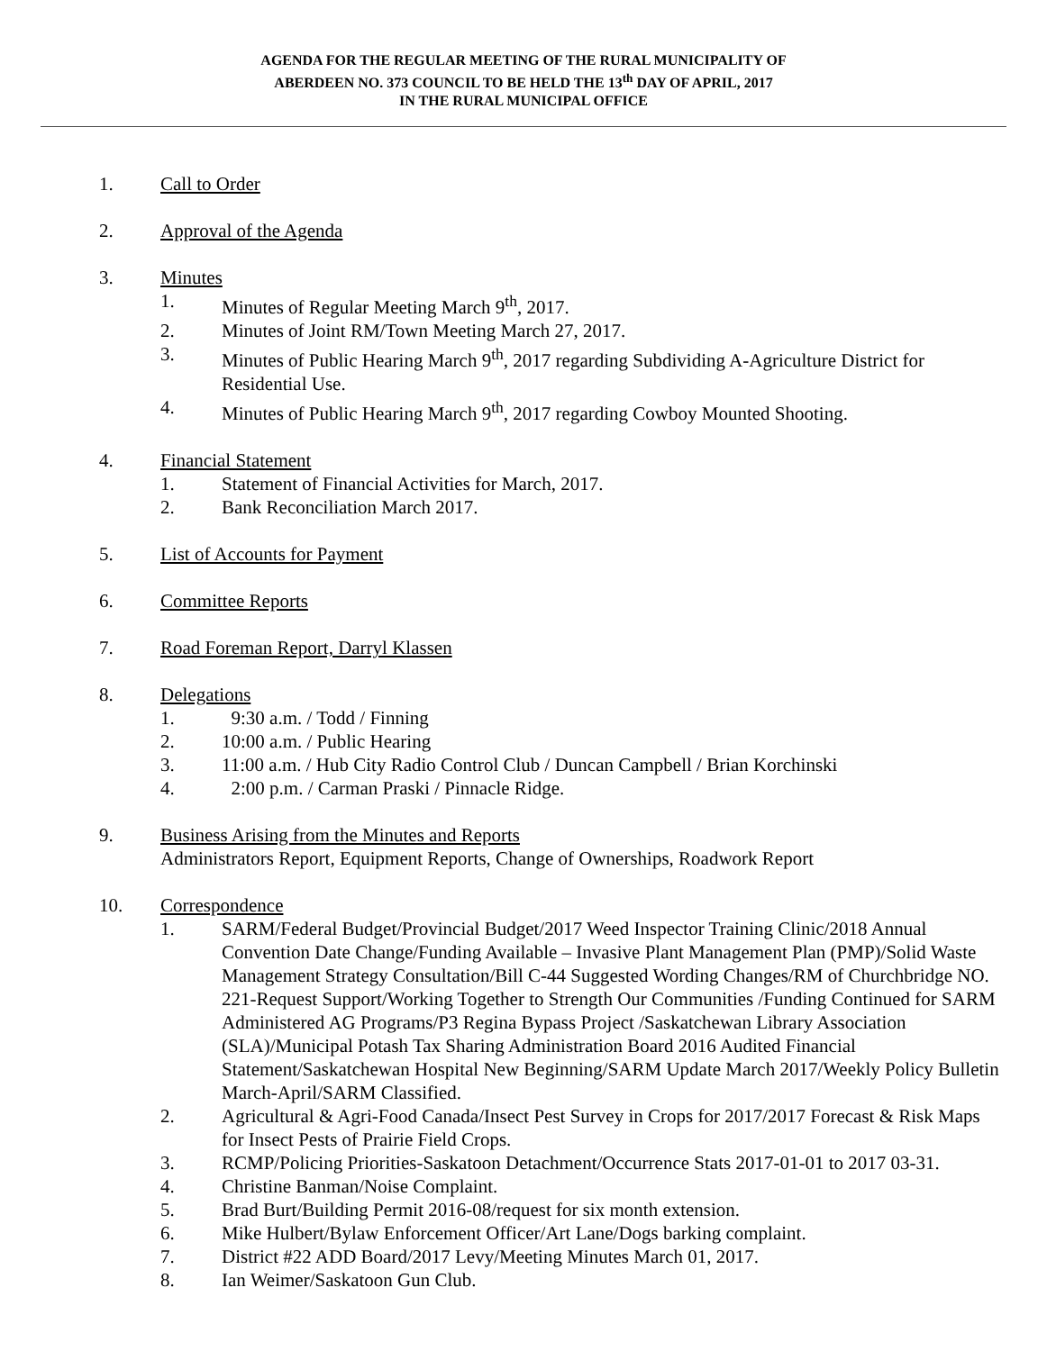AGENDA FOR THE REGULAR MEETING OF THE RURAL MUNICIPALITY OF
ABERDEEN NO. 373 COUNCIL TO BE HELD THE 13<sup>th</sup> DAY OF APRIL, 2017
IN THE RURAL MUNICIPAL OFFICE
1. Call to Order
2. Approval of the Agenda
3. Minutes
1. Minutes of Regular Meeting March 9<sup>th</sup>, 2017.
2. Minutes of Joint RM/Town Meeting March 27, 2017.
3. Minutes of Public Hearing March 9<sup>th</sup>, 2017 regarding Subdividing A-Agriculture District for Residential Use.
4. Minutes of Public Hearing March 9<sup>th</sup>, 2017 regarding Cowboy Mounted Shooting.
4. Financial Statement
1. Statement of Financial Activities for March, 2017.
2. Bank Reconciliation March 2017.
5. List of Accounts for Payment
6. Committee Reports
7. Road Foreman Report, Darryl Klassen
8. Delegations
1. 9:30 a.m. / Todd / Finning
2. 10:00 a.m. / Public Hearing
3. 11:00 a.m. / Hub City Radio Control Club / Duncan Campbell / Brian Korchinski
4. 2:00 p.m. / Carman Praski / Pinnacle Ridge.
9. Business Arising from the Minutes and Reports
Administrators Report, Equipment Reports, Change of Ownerships, Roadwork Report
10. Correspondence
1. SARM/Federal Budget/Provincial Budget/2017 Weed Inspector Training Clinic/2018 Annual Convention Date Change/Funding Available – Invasive Plant Management Plan (PMP)/Solid Waste Management Strategy Consultation/Bill C-44 Suggested Wording Changes/RM of Churchbridge NO. 221-Request Support/Working Together to Strength Our Communities /Funding Continued for SARM Administered AG Programs/P3 Regina Bypass Project /Saskatchewan Library Association (SLA)/Municipal Potash Tax Sharing Administration Board 2016 Audited Financial Statement/Saskatchewan Hospital New Beginning/SARM Update March 2017/Weekly Policy Bulletin March-April/SARM Classified.
2. Agricultural & Agri-Food Canada/Insect Pest Survey in Crops for 2017/2017 Forecast & Risk Maps for Insect Pests of Prairie Field Crops.
3. RCMP/Policing Priorities-Saskatoon Detachment/Occurrence Stats 2017-01-01 to 2017 03-31.
4. Christine Banman/Noise Complaint.
5. Brad Burt/Building Permit 2016-08/request for six month extension.
6. Mike Hulbert/Bylaw Enforcement Officer/Art Lane/Dogs barking complaint.
7. District #22 ADD Board/2017 Levy/Meeting Minutes March 01, 2017.
8. Ian Weimer/Saskatoon Gun Club.